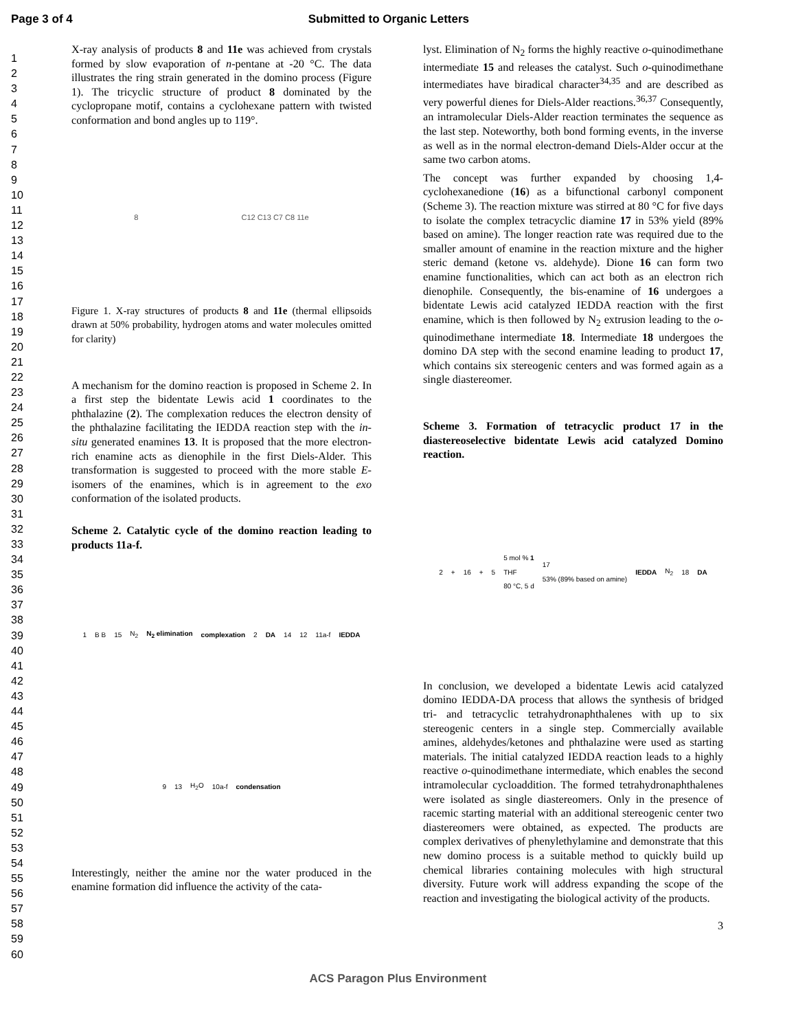Page 3 of 4 Submitted to Organic Letters
1
2
3
4
5
6
7
8
9
10
11
12
13
14
15
16
17
18
19
20
21
22
23
24
25
26
27
28
29
30
31
32
33
34
35
36
37
38
39
40
41
42
43
44
45
46
47
48
49
50
51
52
53
54
55
56
57
58
59
60
X-ray analysis of products 8 and 11e was achieved from crystals formed by slow evaporation of n-pentane at -20 °C. The data illustrates the ring strain generated in the domino process (Figure 1). The tricyclic structure of product 8 dominated by the cyclopropane motif, contains a cyclohexane pattern with twisted conformation and bond angles up to 119°.
8 C12 C13 C7 C8 11e
Figure 1. X-ray structures of products 8 and 11e (thermal ellipsoids drawn at 50% probability, hydrogen atoms and water molecules omitted for clarity)
A mechanism for the domino reaction is proposed in Scheme 2. In a first step the bidentate Lewis acid 1 coordinates to the phthalazine (2). The complexation reduces the electron density of the phthalazine facilitating the IEDDA reaction step with the in-situ generated enamines 13. It is proposed that the more electron-rich enamine acts as dienophile in the first Diels-Alder. This transformation is suggested to proceed with the more stable E-isomers of the enamines, which is in agreement to the exo conformation of the isolated products.
Scheme 2. Catalytic cycle of the domino reaction leading to products 11a-f.
1 B B 15 N<sub>2</sub> N<sub>2</sub> elimination complexation 2 DA 14 12 11a-f IEDDA 9 13 H<sub>2</sub>O 10a-f condensation
Interestingly, neither the amine nor the water produced in the enamine formation did influence the activity of the cata-
lyst. Elimination of N<sub>2</sub> forms the highly reactive o-quinodimethane intermediate 15 and releases the catalyst. Such o-quinodimethane intermediates have biradical character<sup>34,35</sup> and are described as very powerful dienes for Diels-Alder reactions.<sup>36,37</sup> Consequently, an intramolecular Diels-Alder reaction terminates the sequence as the last step. Noteworthy, both bond forming events, in the inverse as well as in the normal electron-demand Diels-Alder occur at the same two carbon atoms.
The concept was further expanded by choosing 1,4-cyclohexanedione (16) as a bifunctional carbonyl component (Scheme 3). The reaction mixture was stirred at 80 °C for five days to isolate the complex tetracyclic diamine 17 in 53% yield (89% based on amine). The longer reaction rate was required due to the smaller amount of enamine in the reaction mixture and the higher steric demand (ketone vs. aldehyde). Dione 16 can form two enamine functionalities, which can act both as an electron rich dienophile. Consequently, the bis-enamine of 16 undergoes a bidentate Lewis acid catalyzed IEDDA reaction with the first enamine, which is then followed by N<sub>2</sub> extrusion leading to the o-quinodimethane intermediate 18. Intermediate 18 undergoes the domino DA step with the second enamine leading to product 17, which contains six stereogenic centers and was formed again as a single diastereomer.
Scheme 3. Formation of tetracyclic product 17 in the diastereoselective bidentate Lewis acid catalyzed Domino reaction.
2 + 16 + 5 5 mol % 1
THF
80 °C, 5 d 17
53% (89% based on amine) IEDDA N<sub>2</sub> 18 DA
In conclusion, we developed a bidentate Lewis acid catalyzed domino IEDDA-DA process that allows the synthesis of bridged tri- and tetracyclic tetrahydronaphthalenes with up to six stereogenic centers in a single step. Commercially available amines, aldehydes/ketones and phthalazine were used as starting materials. The initial catalyzed IEDDA reaction leads to a highly reactive o-quinodimethane intermediate, which enables the second intramolecular cycloaddition. The formed tetrahydronaphthalenes were isolated as single diastereomers. Only in the presence of racemic starting material with an additional stereogenic center two diastereomers were obtained, as expected. The products are complex derivatives of phenylethylamine and demonstrate that this new domino process is a suitable method to quickly build up chemical libraries containing molecules with high structural diversity. Future work will address expanding the scope of the reaction and investigating the biological activity of the products.
3
ACS Paragon Plus Environment